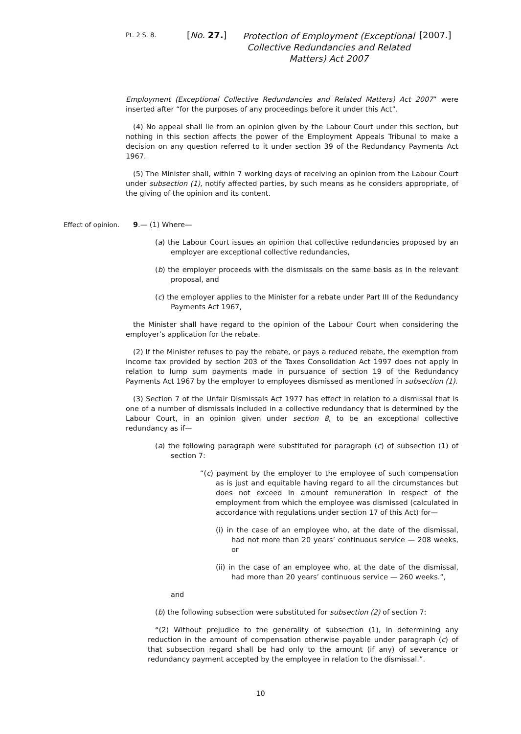Pt. 2 S. 8.
[No. 27.]
Protection of Employment (Exceptional Collective Redundancies and Related Matters) Act 2007
[2007.]
Employment (Exceptional Collective Redundancies and Related Matters) Act 2007” were inserted after “for the purposes of any proceedings before it under this Act”.
(4) No appeal shall lie from an opinion given by the Labour Court under this section, but nothing in this section affects the power of the Employment Appeals Tribunal to make a decision on any question referred to it under section 39 of the Redundancy Payments Act 1967.
(5) The Minister shall, within 7 working days of receiving an opinion from the Labour Court under subsection (1), notify affected parties, by such means as he considers appropriate, of the giving of the opinion and its content.
Effect of opinion. 9.— (1) Where—
(a) the Labour Court issues an opinion that collective redundancies proposed by an employer are exceptional collective redundancies,
(b) the employer proceeds with the dismissals on the same basis as in the relevant proposal, and
(c) the employer applies to the Minister for a rebate under Part III of the Redundancy Payments Act 1967,
the Minister shall have regard to the opinion of the Labour Court when considering the employer’s application for the rebate.
(2) If the Minister refuses to pay the rebate, or pays a reduced rebate, the exemption from income tax provided by section 203 of the Taxes Consolidation Act 1997 does not apply in relation to lump sum payments made in pursuance of section 19 of the Redundancy Payments Act 1967 by the employer to employees dismissed as mentioned in subsection (1).
(3) Section 7 of the Unfair Dismissals Act 1977 has effect in relation to a dismissal that is one of a number of dismissals included in a collective redundancy that is determined by the Labour Court, in an opinion given under section 8, to be an exceptional collective redundancy as if—
(a) the following paragraph were substituted for paragraph (c) of subsection (1) of section 7:
“(c) payment by the employer to the employee of such compensation as is just and equitable having regard to all the circumstances but does not exceed in amount remuneration in respect of the employment from which the employee was dismissed (calculated in accordance with regulations under section 17 of this Act) for—
(i) in the case of an employee who, at the date of the dismissal, had not more than 20 years’ continuous service — 208 weeks, or
(ii) in the case of an employee who, at the date of the dismissal, had more than 20 years’ continuous service — 260 weeks.”,
and
(b) the following subsection were substituted for subsection (2) of section 7:
“(2) Without prejudice to the generality of subsection (1), in determining any reduction in the amount of compensation otherwise payable under paragraph (c) of that subsection regard shall be had only to the amount (if any) of severance or redundancy payment accepted by the employee in relation to the dismissal.”.
10